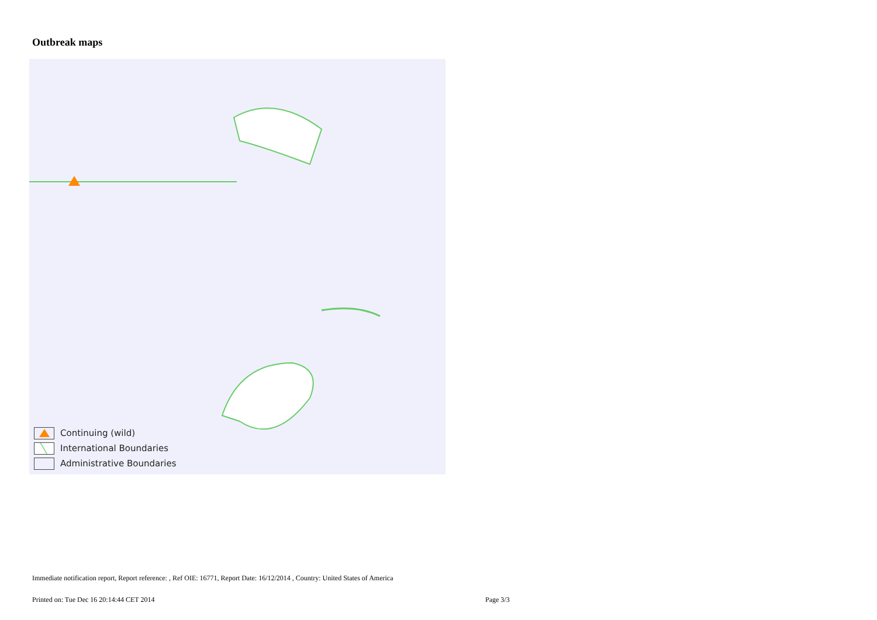Outbreak maps
Continuing (wild)
International Boundaries
Administrative Boundaries
Immediate notification report, Report reference: , Ref OIE: 16771, Report Date: 16/12/2014 , Country: United States of America
Printed on: Tue Dec 16 20:14:44 CET 2014
Page 3/3